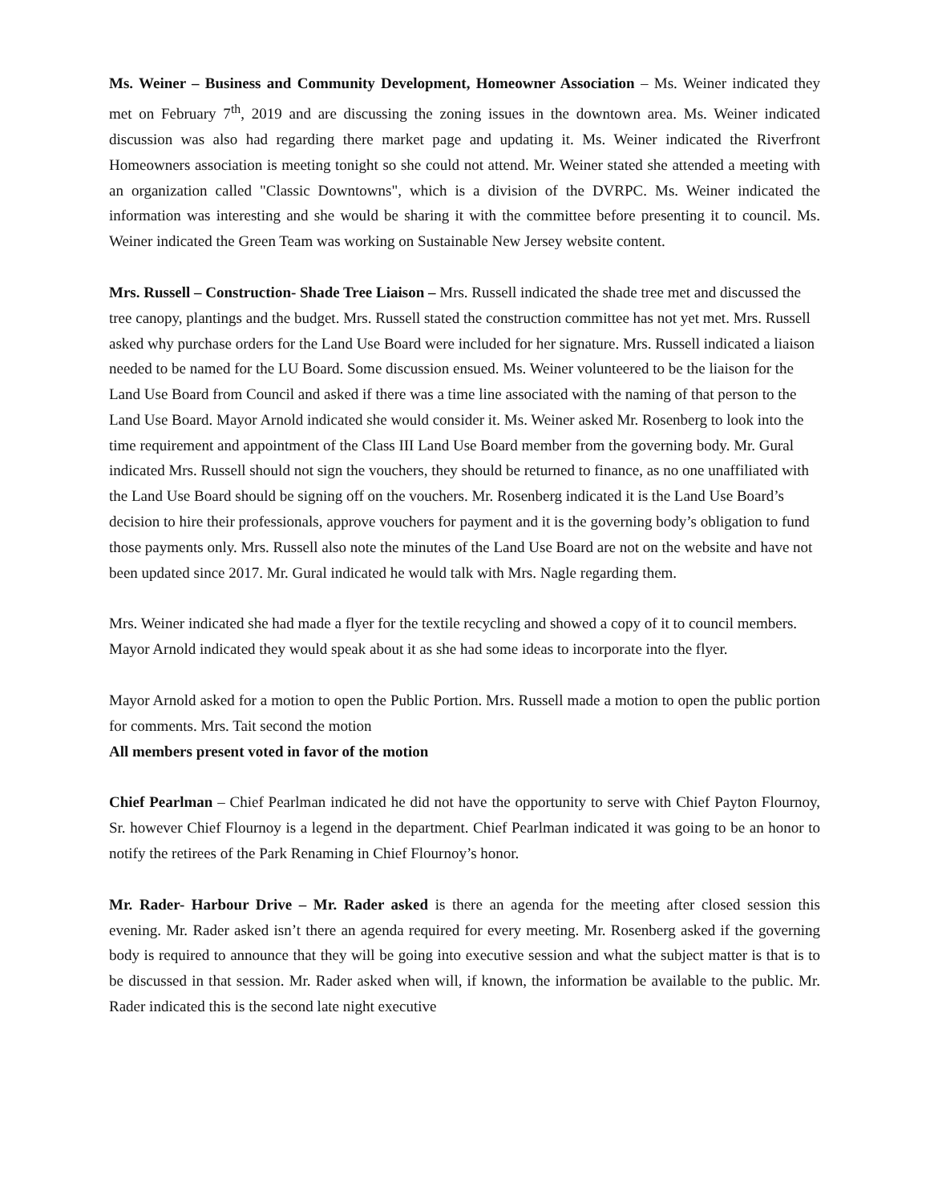Ms. Weiner – Business and Community Development, Homeowner Association – Ms. Weiner indicated they met on February 7<sup>th</sup>, 2019 and are discussing the zoning issues in the downtown area. Ms. Weiner indicated discussion was also had regarding there market page and updating it. Ms. Weiner indicated the Riverfront Homeowners association is meeting tonight so she could not attend. Mr. Weiner stated she attended a meeting with an organization called "Classic Downtowns", which is a division of the DVRPC. Ms. Weiner indicated the information was interesting and she would be sharing it with the committee before presenting it to council. Ms. Weiner indicated the Green Team was working on Sustainable New Jersey website content.
Mrs. Russell – Construction- Shade Tree Liaison – Mrs. Russell indicated the shade tree met and discussed the tree canopy, plantings and the budget. Mrs. Russell stated the construction committee has not yet met. Mrs. Russell asked why purchase orders for the Land Use Board were included for her signature. Mrs. Russell indicated a liaison needed to be named for the LU Board. Some discussion ensued. Ms. Weiner volunteered to be the liaison for the Land Use Board from Council and asked if there was a time line associated with the naming of that person to the Land Use Board. Mayor Arnold indicated she would consider it. Ms. Weiner asked Mr. Rosenberg to look into the time requirement and appointment of the Class III Land Use Board member from the governing body. Mr. Gural indicated Mrs. Russell should not sign the vouchers, they should be returned to finance, as no one unaffiliated with the Land Use Board should be signing off on the vouchers. Mr. Rosenberg indicated it is the Land Use Board’s decision to hire their professionals, approve vouchers for payment and it is the governing body’s obligation to fund those payments only. Mrs. Russell also note the minutes of the Land Use Board are not on the website and have not been updated since 2017. Mr. Gural indicated he would talk with Mrs. Nagle regarding them.
Mrs. Weiner indicated she had made a flyer for the textile recycling and showed a copy of it to council members. Mayor Arnold indicated they would speak about it as she had some ideas to incorporate into the flyer.
Mayor Arnold asked for a motion to open the Public Portion. Mrs. Russell made a motion to open the public portion for comments. Mrs. Tait second the motion
All members present voted in favor of the motion
Chief Pearlman – Chief Pearlman indicated he did not have the opportunity to serve with Chief Payton Flournoy, Sr. however Chief Flournoy is a legend in the department. Chief Pearlman indicated it was going to be an honor to notify the retirees of the Park Renaming in Chief Flournoy’s honor.
Mr. Rader- Harbour Drive – Mr. Rader asked is there an agenda for the meeting after closed session this evening. Mr. Rader asked isn’t there an agenda required for every meeting. Mr. Rosenberg asked if the governing body is required to announce that they will be going into executive session and what the subject matter is that is to be discussed in that session. Mr. Rader asked when will, if known, the information be available to the public. Mr. Rader indicated this is the second late night executive